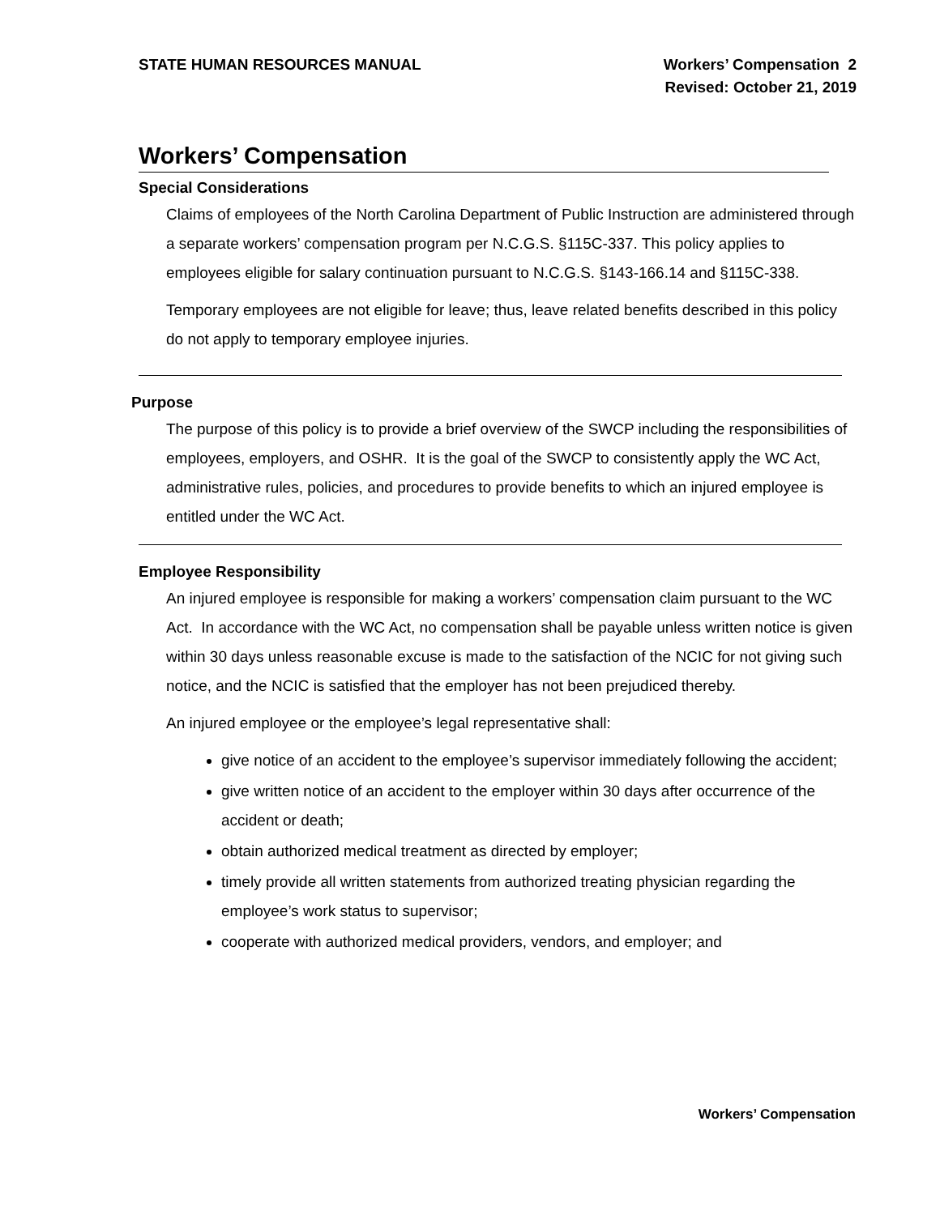STATE HUMAN RESOURCES MANUAL Workers’ Compensation 2
Revised: October 21, 2019
Workers’ Compensation
Special Considerations
Claims of employees of the North Carolina Department of Public Instruction are administered through a separate workers’ compensation program per N.C.G.S. §115C-337. This policy applies to employees eligible for salary continuation pursuant to N.C.G.S. §143-166.14 and §115C-338.
Temporary employees are not eligible for leave; thus, leave related benefits described in this policy do not apply to temporary employee injuries.
Purpose
The purpose of this policy is to provide a brief overview of the SWCP including the responsibilities of employees, employers, and OSHR. It is the goal of the SWCP to consistently apply the WC Act, administrative rules, policies, and procedures to provide benefits to which an injured employee is entitled under the WC Act.
Employee Responsibility
An injured employee is responsible for making a workers’ compensation claim pursuant to the WC Act. In accordance with the WC Act, no compensation shall be payable unless written notice is given within 30 days unless reasonable excuse is made to the satisfaction of the NCIC for not giving such notice, and the NCIC is satisfied that the employer has not been prejudiced thereby.
An injured employee or the employee’s legal representative shall:
give notice of an accident to the employee’s supervisor immediately following the accident;
give written notice of an accident to the employer within 30 days after occurrence of the accident or death;
obtain authorized medical treatment as directed by employer;
timely provide all written statements from authorized treating physician regarding the employee’s work status to supervisor;
cooperate with authorized medical providers, vendors, and employer; and
Workers’ Compensation